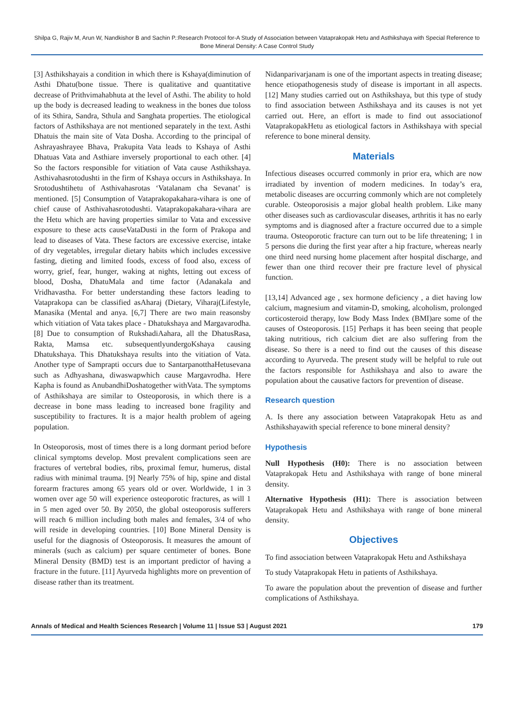Shilpa G, Rajiv M, Arun W, Nandkishor B and Sachin P.:Research Protocol for-A Study of Association between Vataprakopak Hetu and Asthikshaya with Special Reference to Bone Mineral Density: A Case Control Study
[3] Asthikshayais a condition in which there is Kshaya(diminution of Asthi Dhatu(bone tissue. There is qualitative and quantitative decrease of Prithvimahabhuta at the level of Asthi. The ability to hold up the body is decreased leading to weakness in the bones due toloss of its Sthira, Sandra, Sthula and Sanghata properties. The etiological factors of Asthikshaya are not mentioned separately in the text. Asthi Dhatuis the main site of Vata Dosha. According to the principal of Ashrayashrayee Bhava, Prakupita Vata leads to Kshaya of Asthi Dhatuas Vata and Asthiare inversely proportional to each other. [4] So the factors responsible for vitiation of Vata cause Asthikshaya. Asthivahasrotodushti in the firm of Kshaya occurs in Asthikshaya. In Srotodushtihetu of Asthivahasrotas ‘Vatalanam cha Sevanat’ is mentioned. [5] Consumption of Vataprakopakahara-vihara is one of chief cause of Asthivahasrotodushti. Vataprakopakahara-vihara are the Hetu which are having properties similar to Vata and excessive exposure to these acts causeVataDusti in the form of Prakopa and lead to diseases of Vata. These factors are excessive exercise, intake of dry vegetables, irregular dietary habits which includes excessive fasting, dieting and limited foods, excess of food also, excess of worry, grief, fear, hunger, waking at nights, letting out excess of blood, Dosha, DhatuMala and time factor (Adanakala and Vridhavastha. For better understanding these factors leading to Vataprakopa can be classified asAharaj (Dietary, Viharaj(Lifestyle, Manasika (Mental and anya. [6,7] There are two main reasonsby which vitiation of Vata takes place - Dhatukshaya and Margavarodha. [8] Due to consumption of RukshadiAahara, all the DhatusRasa, Rakta, Mamsa etc. subsequentlyundergoKshaya causing Dhatukshaya. This Dhatukshaya results into the vitiation of Vata. Another type of Samprapti occurs due to SantarpanotthaHetusevana such as Adhyashana, diwaswapwhich cause Margavrodha. Here Kapha is found as AnubandhiDoshatogether withVata. The symptoms of Asthikshaya are similar to Osteoporosis, in which there is a decrease in bone mass leading to increased bone fragility and susceptibility to fractures. It is a major health problem of ageing population.
In Osteoporosis, most of times there is a long dormant period before clinical symptoms develop. Most prevalent complications seen are fractures of vertebral bodies, ribs, proximal femur, humerus, distal radius with minimal trauma. [9] Nearly 75% of hip, spine and distal forearm fractures among 65 years old or over. Worldwide, 1 in 3 women over age 50 will experience osteoporotic fractures, as will 1 in 5 men aged over 50. By 2050, the global osteoporosis sufferers will reach 6 million including both males and females, 3/4 of who will reside in developing countries. [10] Bone Mineral Density is useful for the diagnosis of Osteoporosis. It measures the amount of minerals (such as calcium) per square centimeter of bones. Bone Mineral Density (BMD) test is an important predictor of having a fracture in the future. [11] Ayurveda highlights more on prevention of disease rather than its treatment.
Nidanparivarjanam is one of the important aspects in treating disease; hence etiopathogenesis study of disease is important in all aspects. [12] Many studies carried out on Asthikshaya, but this type of study to find association between Asthikshaya and its causes is not yet carried out. Here, an effort is made to find out associationof VataprakopakHetu as etiological factors in Asthikshaya with special reference to bone mineral density.
Materials
Infectious diseases occurred commonly in prior era, which are now irradiated by invention of modern medicines. In today’s era, metabolic diseases are occurring commonly which are not completely curable. Osteoporosisis a major global health problem. Like many other diseases such as cardiovascular diseases, arthritis it has no early symptoms and is diagnosed after a fracture occurred due to a simple trauma. Osteoporotic fracture can turn out to be life threatening; 1 in 5 persons die during the first year after a hip fracture, whereas nearly one third need nursing home placement after hospital discharge, and fewer than one third recover their pre fracture level of physical function.
[13,14] Advanced age , sex hormone deficiency , a diet having low calcium, magnesium and vitamin-D, smoking, alcoholism, prolonged corticosteroid therapy, low Body Mass Index (BMI)are some of the causes of Osteoporosis. [15] Perhaps it has been seeing that people taking nutritious, rich calcium diet are also suffering from the disease. So there is a need to find out the causes of this disease according to Ayurveda. The present study will be helpful to rule out the factors responsible for Asthikshaya and also to aware the population about the causative factors for prevention of disease.
Research question
A. Is there any association between Vataprakopak Hetu as and Asthikshayawith special reference to bone mineral density?
Hypothesis
Null Hypothesis (H0): There is no association between Vataprakopak Hetu and Asthikshaya with range of bone mineral density.
Alternative Hypothesis (H1): There is association between Vataprakopak Hetu and Asthikshaya with range of bone mineral density.
Objectives
To find association between Vataprakopak Hetu and Asthikshaya
To study Vataprakopak Hetu in patients of Asthikshaya.
To aware the population about the prevention of disease and further complications of Asthikshaya.
Annals of Medical and Health Sciences Research | Volume 11 | Issue S3 | August 2021 179